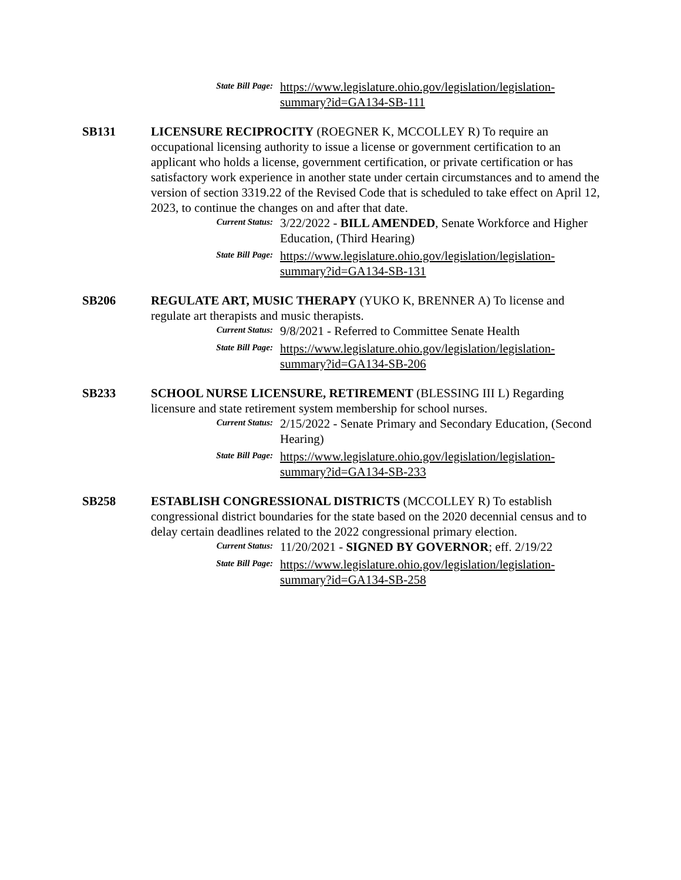State Bill Page:
https://www.legislature.ohio.gov/legislation/legislation-summary?id=GA134-SB-111
SB131 LICENSURE RECIPROCITY (ROEGNER K, MCCOLLEY R) To require an occupational licensing authority to issue a license or government certification to an applicant who holds a license, government certification, or private certification or has satisfactory work experience in another state under certain circumstances and to amend the version of section 3319.22 of the Revised Code that is scheduled to take effect on April 12, 2023, to continue the changes on and after that date.
Current Status:
3/22/2022 - BILL AMENDED, Senate Workforce and Higher Education, (Third Hearing)
State Bill Page:
https://www.legislature.ohio.gov/legislation/legislation-summary?id=GA134-SB-131
SB206 REGULATE ART, MUSIC THERAPY (YUKO K, BRENNER A) To license and regulate art therapists and music therapists.
Current Status:
9/8/2021 - Referred to Committee Senate Health
State Bill Page:
https://www.legislature.ohio.gov/legislation/legislation-summary?id=GA134-SB-206
SB233 SCHOOL NURSE LICENSURE, RETIREMENT (BLESSING III L) Regarding licensure and state retirement system membership for school nurses.
Current Status:
2/15/2022 - Senate Primary and Secondary Education, (Second Hearing)
State Bill Page:
https://www.legislature.ohio.gov/legislation/legislation-summary?id=GA134-SB-233
SB258 ESTABLISH CONGRESSIONAL DISTRICTS (MCCOLLEY R) To establish congressional district boundaries for the state based on the 2020 decennial census and to delay certain deadlines related to the 2022 congressional primary election.
Current Status:
11/20/2021 - SIGNED BY GOVERNOR; eff. 2/19/22
State Bill Page:
https://www.legislature.ohio.gov/legislation/legislation-summary?id=GA134-SB-258